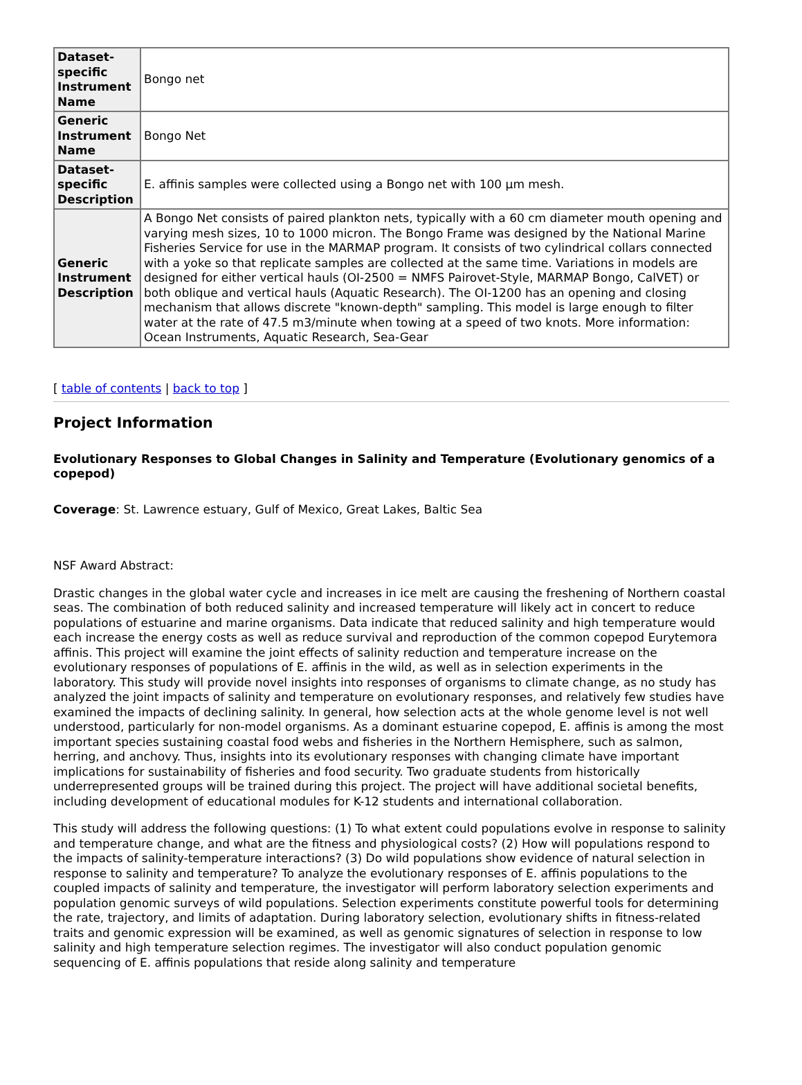| Dataset-specific Instrument Name | Bongo net |
| Generic Instrument Name | Bongo Net |
| Dataset-specific Description | E. affinis samples were collected using a Bongo net with 100 µm mesh. |
| Generic Instrument Description | A Bongo Net consists of paired plankton nets, typically with a 60 cm diameter mouth opening and varying mesh sizes, 10 to 1000 micron. The Bongo Frame was designed by the National Marine Fisheries Service for use in the MARMAP program. It consists of two cylindrical collars connected with a yoke so that replicate samples are collected at the same time. Variations in models are designed for either vertical hauls (OI-2500 = NMFS Pairovet-Style, MARMAP Bongo, CalVET) or both oblique and vertical hauls (Aquatic Research). The OI-1200 has an opening and closing mechanism that allows discrete "known-depth" sampling. This model is large enough to filter water at the rate of 47.5 m3/minute when towing at a speed of two knots. More information: Ocean Instruments, Aquatic Research, Sea-Gear |
[ table of contents | back to top ]
Project Information
Evolutionary Responses to Global Changes in Salinity and Temperature (Evolutionary genomics of a copepod)
Coverage: St. Lawrence estuary, Gulf of Mexico, Great Lakes, Baltic Sea
NSF Award Abstract:
Drastic changes in the global water cycle and increases in ice melt are causing the freshening of Northern coastal seas. The combination of both reduced salinity and increased temperature will likely act in concert to reduce populations of estuarine and marine organisms. Data indicate that reduced salinity and high temperature would each increase the energy costs as well as reduce survival and reproduction of the common copepod Eurytemora affinis. This project will examine the joint effects of salinity reduction and temperature increase on the evolutionary responses of populations of E. affinis in the wild, as well as in selection experiments in the laboratory. This study will provide novel insights into responses of organisms to climate change, as no study has analyzed the joint impacts of salinity and temperature on evolutionary responses, and relatively few studies have examined the impacts of declining salinity. In general, how selection acts at the whole genome level is not well understood, particularly for non-model organisms. As a dominant estuarine copepod, E. affinis is among the most important species sustaining coastal food webs and fisheries in the Northern Hemisphere, such as salmon, herring, and anchovy. Thus, insights into its evolutionary responses with changing climate have important implications for sustainability of fisheries and food security. Two graduate students from historically underrepresented groups will be trained during this project. The project will have additional societal benefits, including development of educational modules for K-12 students and international collaboration.
This study will address the following questions: (1) To what extent could populations evolve in response to salinity and temperature change, and what are the fitness and physiological costs? (2) How will populations respond to the impacts of salinity-temperature interactions? (3) Do wild populations show evidence of natural selection in response to salinity and temperature? To analyze the evolutionary responses of E. affinis populations to the coupled impacts of salinity and temperature, the investigator will perform laboratory selection experiments and population genomic surveys of wild populations. Selection experiments constitute powerful tools for determining the rate, trajectory, and limits of adaptation. During laboratory selection, evolutionary shifts in fitness-related traits and genomic expression will be examined, as well as genomic signatures of selection in response to low salinity and high temperature selection regimes. The investigator will also conduct population genomic sequencing of E. affinis populations that reside along salinity and temperature